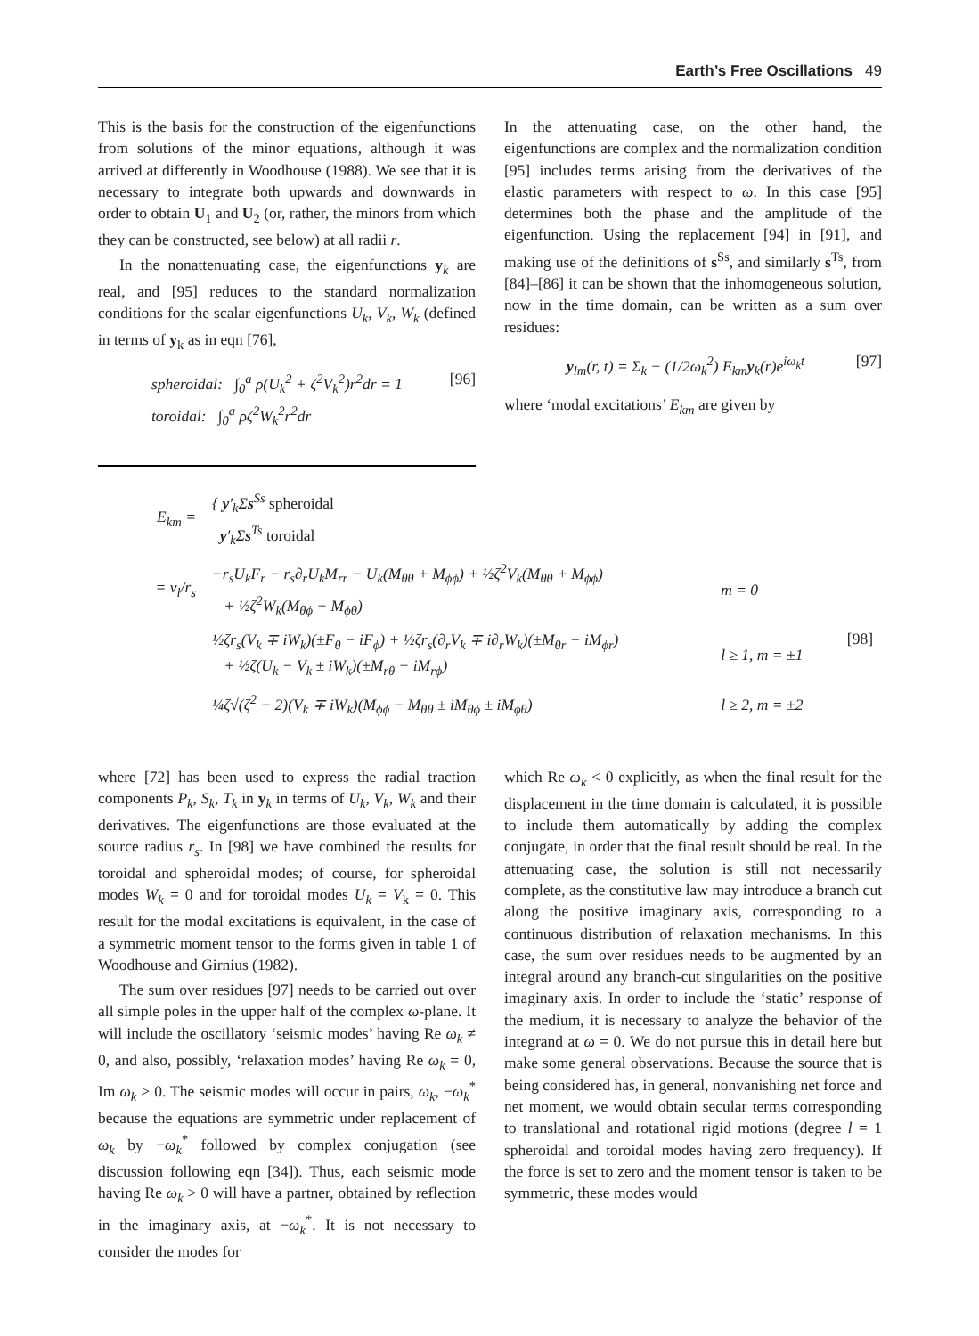Earth’s Free Oscillations 49
This is the basis for the construction of the eigenfunctions from solutions of the minor equations, although it was arrived at differently in Woodhouse (1988). We see that it is necessary to integrate both upwards and downwards in order to obtain U<sub>1</sub> and U<sub>2</sub> (or, rather, the minors from which they can be constructed, see below) at all radii r.
In the nonattenuating case, the eigenfunctions y<sub>k</sub> are real, and [95] reduces to the standard normalization conditions for the scalar eigenfunctions U<sub>k</sub>, V<sub>k</sub>, W<sub>k</sub> (defined in terms of y<sub>k</sub> as in eqn [76],
spheroidal: ∫<sub>0</sub><sup>a</sup> ρ(U<sub>k</sub><sup>2</sup> + ζ<sup>2</sup>V<sub>k</sub><sup>2</sup>)r<sup>2</sup>dr = 1
toroidal: ∫<sub>0</sub><sup>a</sup> ρζ<sup>2</sup>W<sub>k</sub><sup>2</sup>r<sup>2</sup>dr
[96]
In the attenuating case, on the other hand, the eigenfunctions are complex and the normalization condition [95] includes terms arising from the derivatives of the elastic parameters with respect to ω. In this case [95] determines both the phase and the amplitude of the eigenfunction. Using the replacement [94] in [91], and making use of the definitions of s<sup>Ss</sup>, and similarly s<sup>Ts</sup>, from [84]–[86] it can be shown that the inhomogeneous solution, now in the time domain, can be written as a sum over residues:
y<sub>lm</sub>(r, t) = Σ<sub>k</sub> − (1/2ω<sub>k</sub><sup>2</sup>) E<sub>km</sub>y<sub>k</sub>(r)e<sup>iω<sub>k</sub>t</sup>
[97]
where ‘modal excitations’ E<sub>km</sub> are given by
| E<sub>km</sub> = | { y ′<sub>k</sub>Σ s<sup>Ss</sup> spheroidal y ′<sub>k</sub>Σ s<sup>Ts</sup> toroidal | | |
| = ν<sub>l</sub>/r<sub>s</sub> | −r<sub>s</sub>U<sub>k</sub>F<sub>r</sub> − r<sub>s</sub>∂<sub>r</sub>U<sub>k</sub>M<sub>rr</sub> − U<sub>k</sub>(M<sub>θθ</sub> + M<sub>ϕϕ</sub>) + ½ζ<sup>2</sup>V<sub>k</sub>(M<sub>θθ</sub> + M<sub>ϕϕ</sub>) + ½ζ<sup>2</sup>W<sub>k</sub>(M<sub>θϕ</sub> − M<sub>ϕθ</sub>) | m = 0 | [98] |
| | ½ζr<sub>s</sub>(V<sub>k</sub> ∓ iW<sub>k</sub>)(±F<sub>θ</sub> − iF<sub>ϕ</sub>) + ½ζr<sub>s</sub>(∂<sub>r</sub>V<sub>k</sub> ∓ i∂<sub>r</sub>W<sub>k</sub>)(±M<sub>θr</sub> − iM<sub>ϕr</sub>) + ½ζ(U<sub>k</sub> − V<sub>k</sub> ± iW<sub>k</sub>)(±M<sub>rθ</sub> − iM<sub>rϕ</sub>) | l ≥ 1, m = ±1 | |
| | ¼ζ√(ζ<sup>2</sup> − 2)(V<sub>k</sub> ∓ iW<sub>k</sub>)(M<sub>ϕϕ</sub> − M<sub>θθ</sub> ± iM<sub>θϕ</sub> ± iM<sub>ϕθ</sub>) | l ≥ 2, m = ±2 | |
where [72] has been used to express the radial traction components P<sub>k</sub>, S<sub>k</sub>, T<sub>k</sub> in y<sub>k</sub> in terms of U<sub>k</sub>, V<sub>k</sub>, W<sub>k</sub> and their derivatives. The eigenfunctions are those evaluated at the source radius r<sub>s</sub>. In [98] we have combined the results for toroidal and spheroidal modes; of course, for spheroidal modes W<sub>k</sub> = 0 and for toroidal modes U<sub>k</sub> = V<sub>k</sub> = 0. This result for the modal excitations is equivalent, in the case of a symmetric moment tensor to the forms given in table 1 of Woodhouse and Girnius (1982).
The sum over residues [97] needs to be carried out over all simple poles in the upper half of the complex ω-plane. It will include the oscillatory ‘seismic modes’ having Re ω<sub>k</sub> ≠ 0, and also, possibly, ‘relaxation modes’ having Re ω<sub>k</sub> = 0, Im ω<sub>k</sub> > 0. The seismic modes will occur in pairs, ω<sub>k</sub>, −ω<sub>k</sub><sup>*</sup> because the equations are symmetric under replacement of ω<sub>k</sub> by −ω<sub>k</sub><sup>*</sup> followed by complex conjugation (see discussion following eqn [34]). Thus, each seismic mode having Re ω<sub>k</sub> > 0 will have a partner, obtained by reflection in the imaginary axis, at −ω<sub>k</sub><sup>*</sup>. It is not necessary to consider the modes for
which Re ω<sub>k</sub> < 0 explicitly, as when the final result for the displacement in the time domain is calculated, it is possible to include them automatically by adding the complex conjugate, in order that the final result should be real. In the attenuating case, the solution is still not necessarily complete, as the constitutive law may introduce a branch cut along the positive imaginary axis, corresponding to a continuous distribution of relaxation mechanisms. In this case, the sum over residues needs to be augmented by an integral around any branch-cut singularities on the positive imaginary axis. In order to include the ‘static’ response of the medium, it is necessary to analyze the behavior of the integrand at ω = 0. We do not pursue this in detail here but make some general observations. Because the source that is being considered has, in general, nonvanishing net force and net moment, we would obtain secular terms corresponding to translational and rotational rigid motions (degree l = 1 spheroidal and toroidal modes having zero frequency). If the force is set to zero and the moment tensor is taken to be symmetric, these modes would